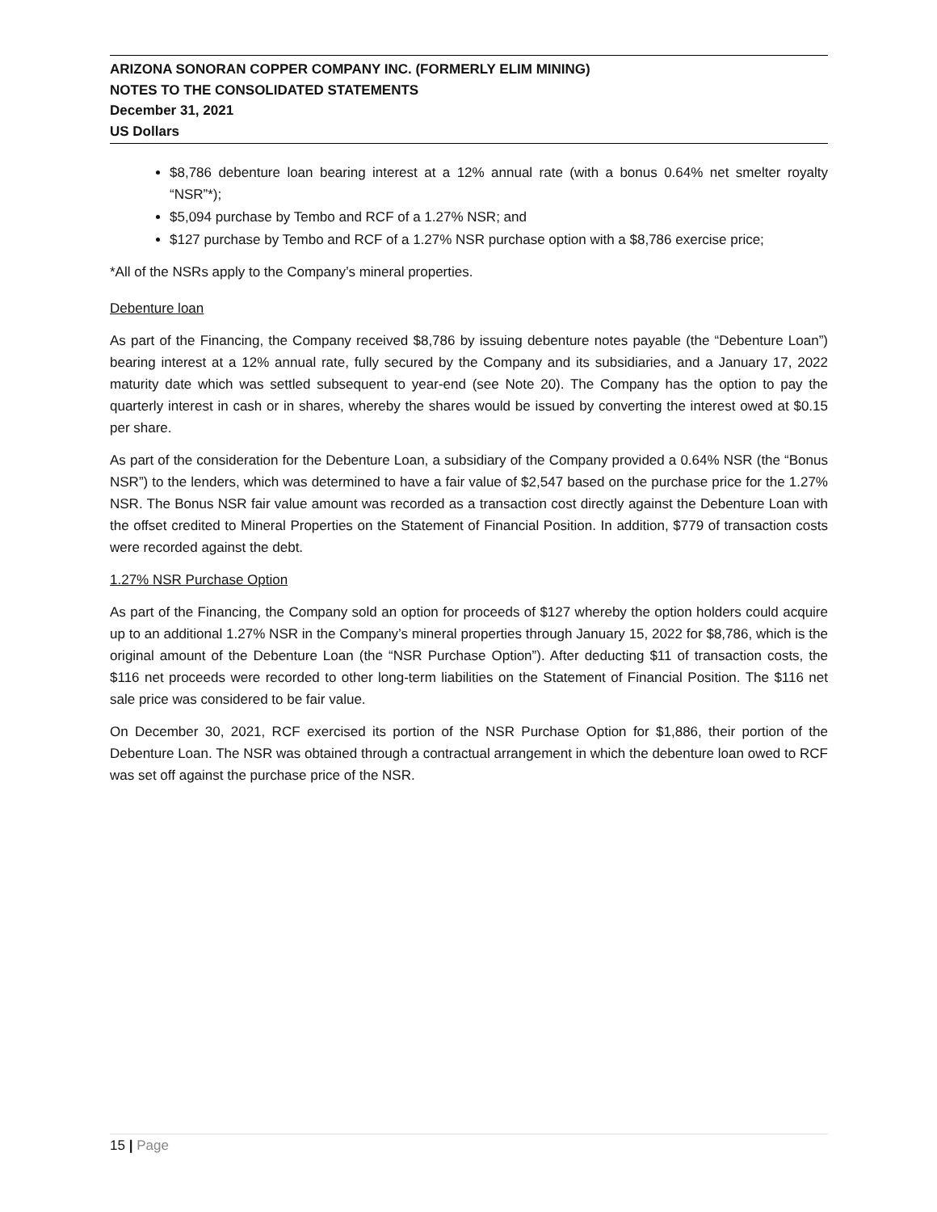ARIZONA SONORAN COPPER COMPANY INC. (FORMERLY ELIM MINING)
NOTES TO THE CONSOLIDATED STATEMENTS
December 31, 2021
US Dollars
$8,786 debenture loan bearing interest at a 12% annual rate (with a bonus 0.64% net smelter royalty “NSR”*);
$5,094 purchase by Tembo and RCF of a 1.27% NSR; and
$127 purchase by Tembo and RCF of a 1.27% NSR purchase option with a $8,786 exercise price;
*All of the NSRs apply to the Company’s mineral properties.
Debenture loan
As part of the Financing, the Company received $8,786 by issuing debenture notes payable (the “Debenture Loan”) bearing interest at a 12% annual rate, fully secured by the Company and its subsidiaries, and a January 17, 2022 maturity date which was settled subsequent to year-end (see Note 20). The Company has the option to pay the quarterly interest in cash or in shares, whereby the shares would be issued by converting the interest owed at $0.15 per share.
As part of the consideration for the Debenture Loan, a subsidiary of the Company provided a 0.64% NSR (the “Bonus NSR”) to the lenders, which was determined to have a fair value of $2,547 based on the purchase price for the 1.27% NSR. The Bonus NSR fair value amount was recorded as a transaction cost directly against the Debenture Loan with the offset credited to Mineral Properties on the Statement of Financial Position. In addition, $779 of transaction costs were recorded against the debt.
1.27% NSR Purchase Option
As part of the Financing, the Company sold an option for proceeds of $127 whereby the option holders could acquire up to an additional 1.27% NSR in the Company’s mineral properties through January 15, 2022 for $8,786, which is the original amount of the Debenture Loan (the “NSR Purchase Option”). After deducting $11 of transaction costs, the $116 net proceeds were recorded to other long-term liabilities on the Statement of Financial Position. The $116 net sale price was considered to be fair value.
On December 30, 2021, RCF exercised its portion of the NSR Purchase Option for $1,886, their portion of the Debenture Loan. The NSR was obtained through a contractual arrangement in which the debenture loan owed to RCF was set off against the purchase price of the NSR.
15 | Page